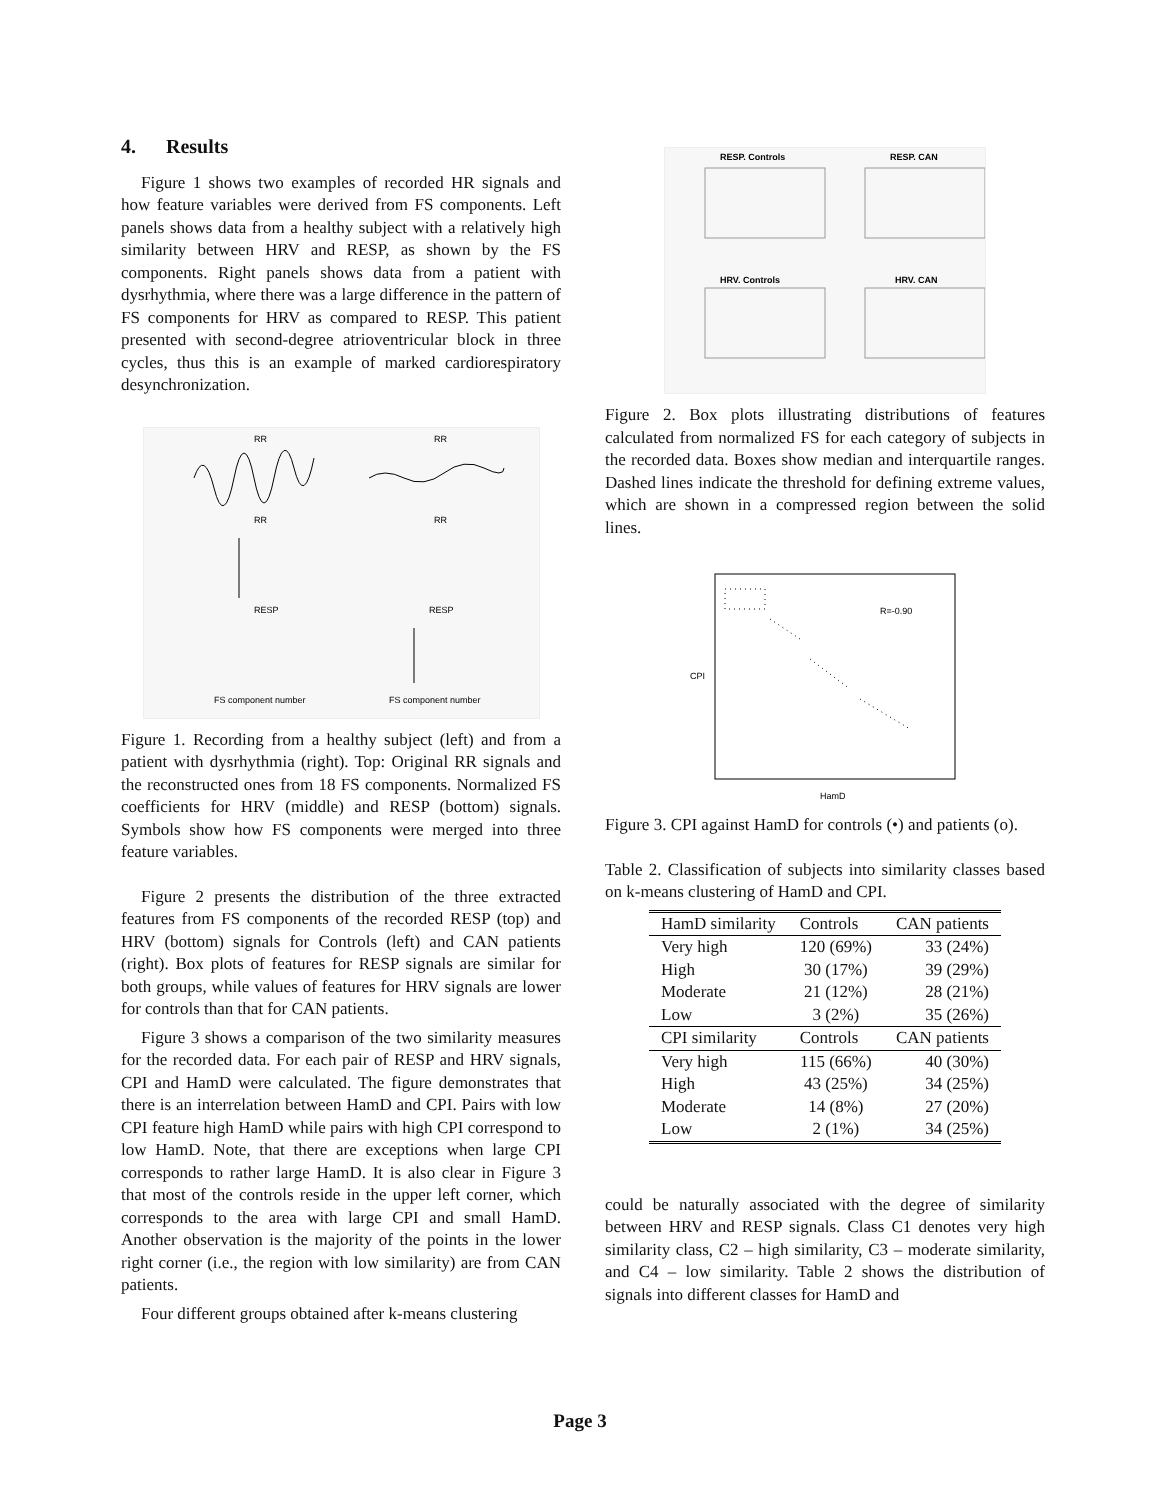4. Results
Figure 1 shows two examples of recorded HR signals and how feature variables were derived from FS components. Left panels shows data from a healthy subject with a relatively high similarity between HRV and RESP, as shown by the FS components. Right panels shows data from a patient with dysrhythmia, where there was a large difference in the pattern of FS components for HRV as compared to RESP. This patient presented with second-degree atrioventricular block in three cycles, thus this is an example of marked cardiorespiratory desynchronization.
RR
RR
RR
RR
RESP
RESP
FS component number
FS component number
Figure 1. Recording from a healthy subject (left) and from a patient with dysrhythmia (right). Top: Original RR signals and the reconstructed ones from 18 FS components. Normalized FS coefficients for HRV (middle) and RESP (bottom) signals. Symbols show how FS components were merged into three feature variables.
Figure 2 presents the distribution of the three extracted features from FS components of the recorded RESP (top) and HRV (bottom) signals for Controls (left) and CAN patients (right). Box plots of features for RESP signals are similar for both groups, while values of features for HRV signals are lower for controls than that for CAN patients.
Figure 3 shows a comparison of the two similarity measures for the recorded data. For each pair of RESP and HRV signals, CPI and HamD were calculated. The figure demonstrates that there is an interrelation between HamD and CPI. Pairs with low CPI feature high HamD while pairs with high CPI correspond to low HamD. Note, that there are exceptions when large CPI corresponds to rather large HamD. It is also clear in Figure 3 that most of the controls reside in the upper left corner, which corresponds to the area with large CPI and small HamD. Another observation is the majority of the points in the lower right corner (i.e., the region with low similarity) are from CAN patients.
Four different groups obtained after k-means clustering
RESP. Controls
RESP. CAN
HRV. Controls
HRV. CAN
Figure 2. Box plots illustrating distributions of features calculated from normalized FS for each category of subjects in the recorded data. Boxes show median and interquartile ranges. Dashed lines indicate the threshold for defining extreme values, which are shown in a compressed region between the solid lines.
R=-0.90
CPI
HamD
Figure 3. CPI against HamD for controls (•) and patients (o).
Table 2. Classification of subjects into similarity classes based on k-means clustering of HamD and CPI.
| HamD similarity | Controls | CAN patients |
| --- | --- | --- |
| Very high | 120 (69%) | 33 (24%) |
| High | 30 (17%) | 39 (29%) |
| Moderate | 21 (12%) | 28 (21%) |
| Low | 3 (2%) | 35 (26%) |
| CPI similarity | Controls | CAN patients |
| Very high | 115 (66%) | 40 (30%) |
| High | 43 (25%) | 34 (25%) |
| Moderate | 14 (8%) | 27 (20%) |
| Low | 2 (1%) | 34 (25%) |
could be naturally associated with the degree of similarity between HRV and RESP signals. Class C1 denotes very high similarity class, C2 – high similarity, C3 – moderate similarity, and C4 – low similarity. Table 2 shows the distribution of signals into different classes for HamD and
Page 3